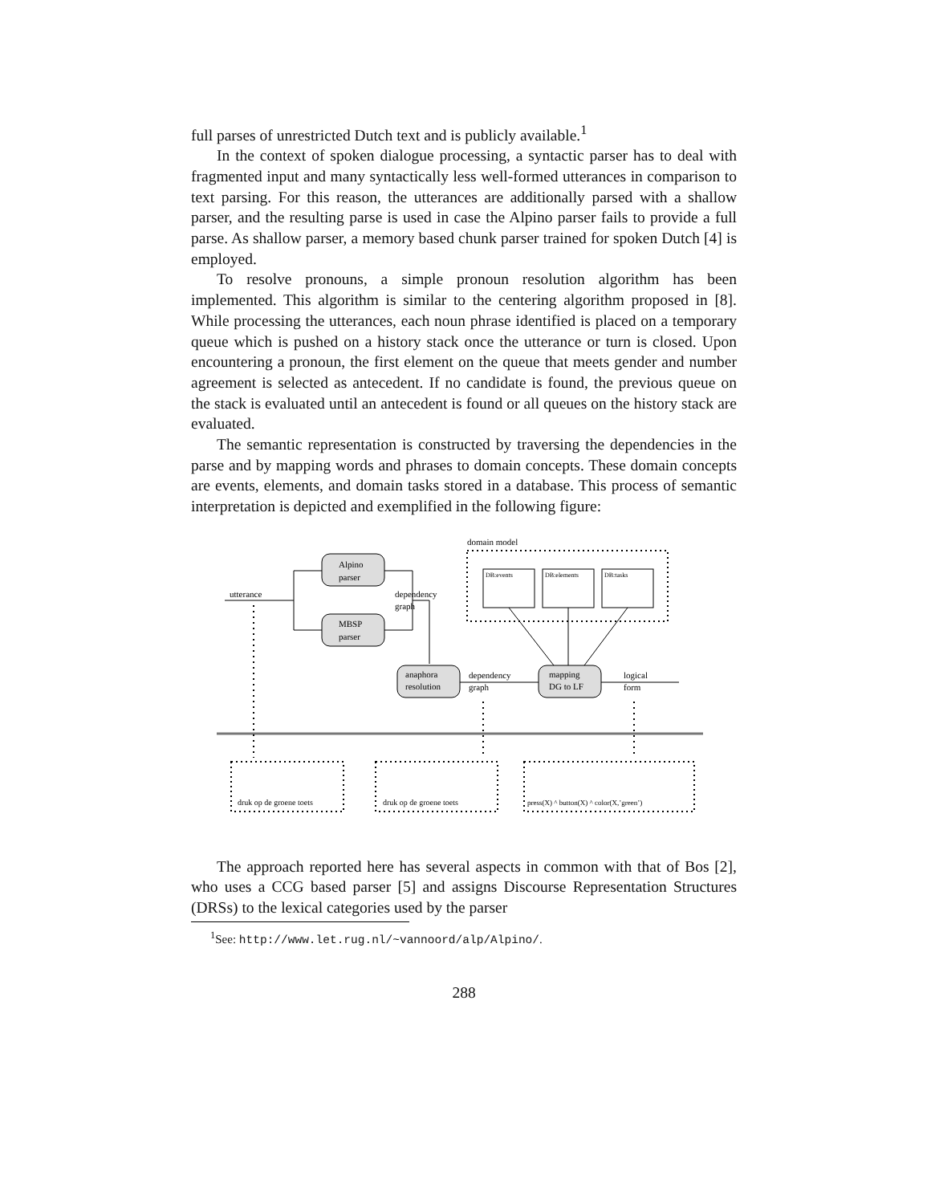full parses of unrestricted Dutch text and is publicly available.<sup>1</sup>
In the context of spoken dialogue processing, a syntactic parser has to deal with fragmented input and many syntactically less well-formed utterances in comparison to text parsing. For this reason, the utterances are additionally parsed with a shallow parser, and the resulting parse is used in case the Alpino parser fails to provide a full parse. As shallow parser, a memory based chunk parser trained for spoken Dutch [4] is employed.
To resolve pronouns, a simple pronoun resolution algorithm has been implemented. This algorithm is similar to the centering algorithm proposed in [8]. While processing the utterances, each noun phrase identified is placed on a temporary queue which is pushed on a history stack once the utterance or turn is closed. Upon encountering a pronoun, the first element on the queue that meets gender and number agreement is selected as antecedent. If no candidate is found, the previous queue on the stack is evaluated until an antecedent is found or all queues on the history stack are evaluated.
The semantic representation is constructed by traversing the dependencies in the parse and by mapping words and phrases to domain concepts. These domain concepts are events, elements, and domain tasks stored in a database. This process of semantic interpretation is depicted and exemplified in the following figure:
domain model
DB:events
DB:elements
DB:tasks
Alpino
parser
MBSP
parser
utterance
dependency
graph
anaphora
resolution
dependency
graph
mapping
DG to LF
logical
form
druk op de groene toets
druk op de groene toets
press(X) ^ button(X) ^ color(X,’green’)
The approach reported here has several aspects in common with that of Bos [2], who uses a CCG based parser [5] and assigns Discourse Representation Structures (DRSs) to the lexical categories used by the parser
<sup>1</sup> See: http://www.let.rug.nl/~vannoord/alp/Alpino/.
288